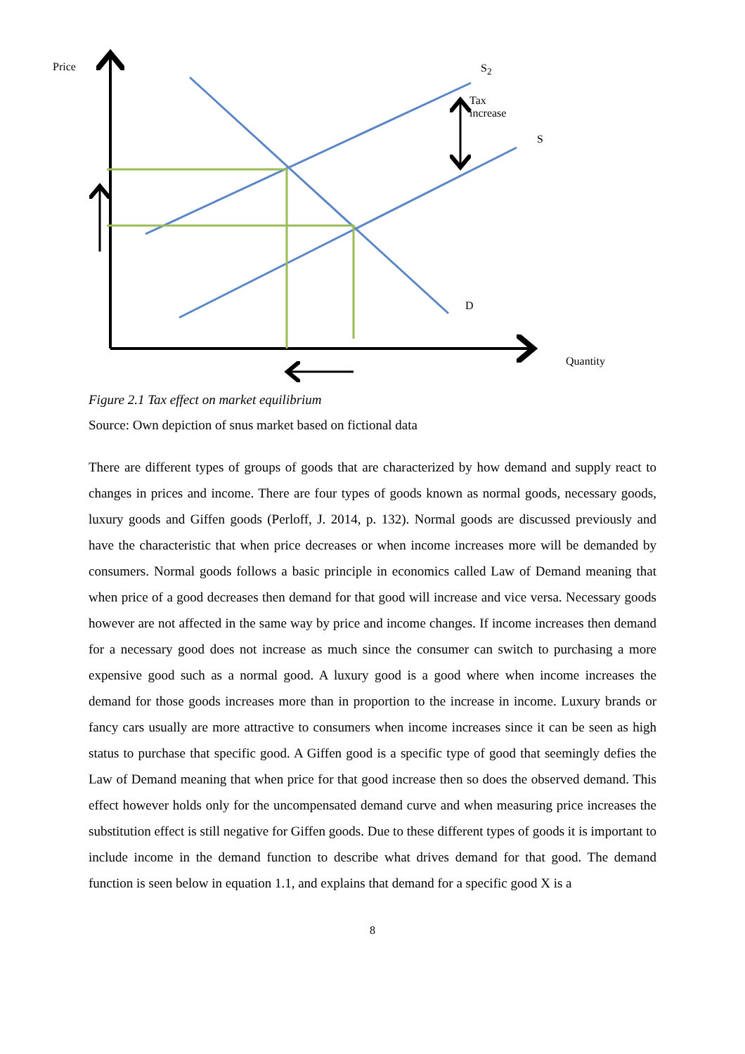Price S<sub>2</sub>
Tax
increase
S
D
Quantity
Figure 2.1 Tax effect on market equilibrium
Source: Own depiction of snus market based on fictional data
There are different types of groups of goods that are characterized by how demand and supply react to changes in prices and income. There are four types of goods known as normal goods, necessary goods, luxury goods and Giffen goods (Perloff, J. 2014, p. 132). Normal goods are discussed previously and have the characteristic that when price decreases or when income increases more will be demanded by consumers. Normal goods follows a basic principle in economics called Law of Demand meaning that when price of a good decreases then demand for that good will increase and vice versa. Necessary goods however are not affected in the same way by price and income changes. If income increases then demand for a necessary good does not increase as much since the consumer can switch to purchasing a more expensive good such as a normal good. A luxury good is a good where when income increases the demand for those goods increases more than in proportion to the increase in income. Luxury brands or fancy cars usually are more attractive to consumers when income increases since it can be seen as high status to purchase that specific good. A Giffen good is a specific type of good that seemingly defies the Law of Demand meaning that when price for that good increase then so does the observed demand. This effect however holds only for the uncompensated demand curve and when measuring price increases the substitution effect is still negative for Giffen goods. Due to these different types of goods it is important to include income in the demand function to describe what drives demand for that good. The demand function is seen below in equation 1.1, and explains that demand for a specific good X is a
8